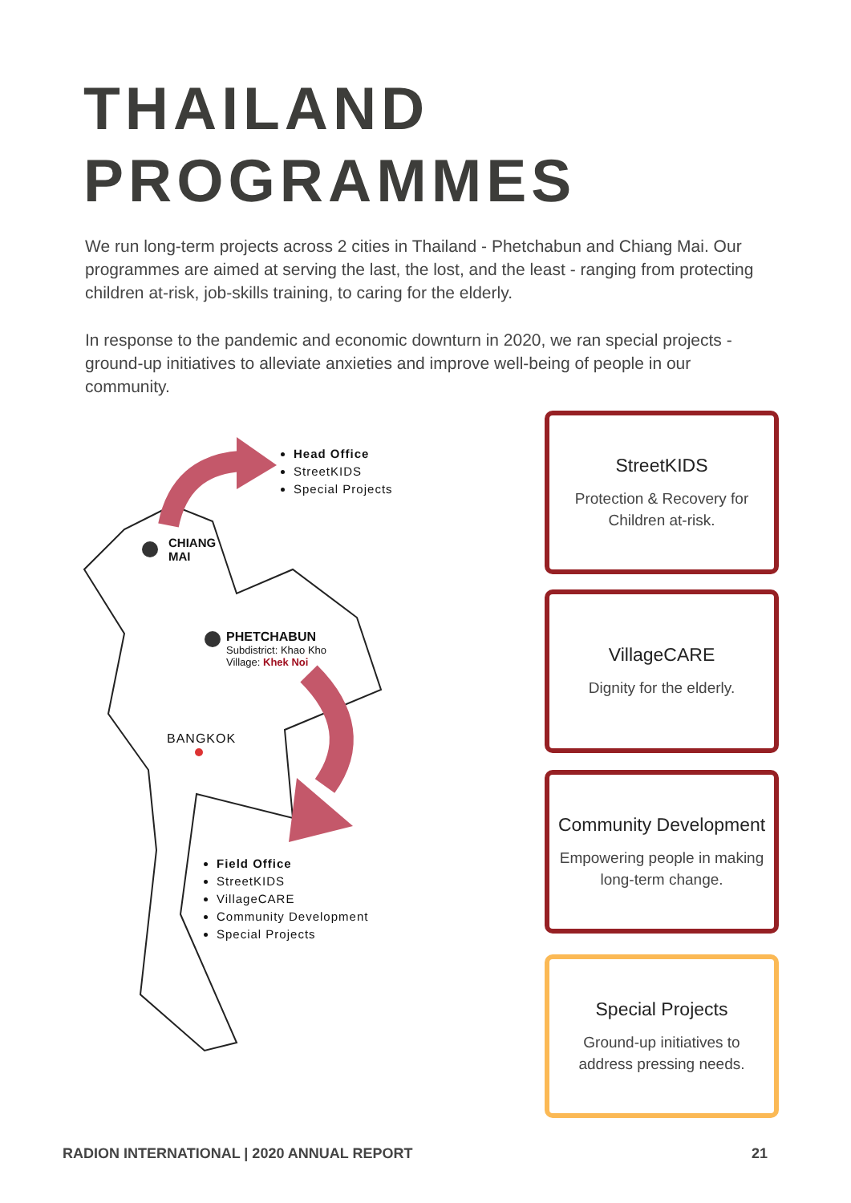THAILAND
PROGRAMMES
We run long-term projects across 2 cities in Thailand - Phetchabun and Chiang Mai. Our programmes are aimed at serving the last, the lost, and the least - ranging from protecting children at-risk, job-skills training, to caring for the elderly.
In response to the pandemic and economic downturn in 2020, we ran special projects - ground-up initiatives to alleviate anxieties and improve well-being of people in our community.
Head Office
StreetKIDS
Special Projects
CHIANG
MAI
PHETCHABUN
Subdistrict: Khao Kho
Village: Khek Noi
BANGKOK
Field Office
StreetKIDS
VillageCARE
Community Development
Special Projects
StreetKIDS
Protection & Recovery for Children at-risk.
VillageCARE
Dignity for the elderly.
Community Development
Empowering people in making long-term change.
Special Projects
Ground-up initiatives to address pressing needs.
RADION INTERNATIONAL | 2020 ANNUAL REPORT 21